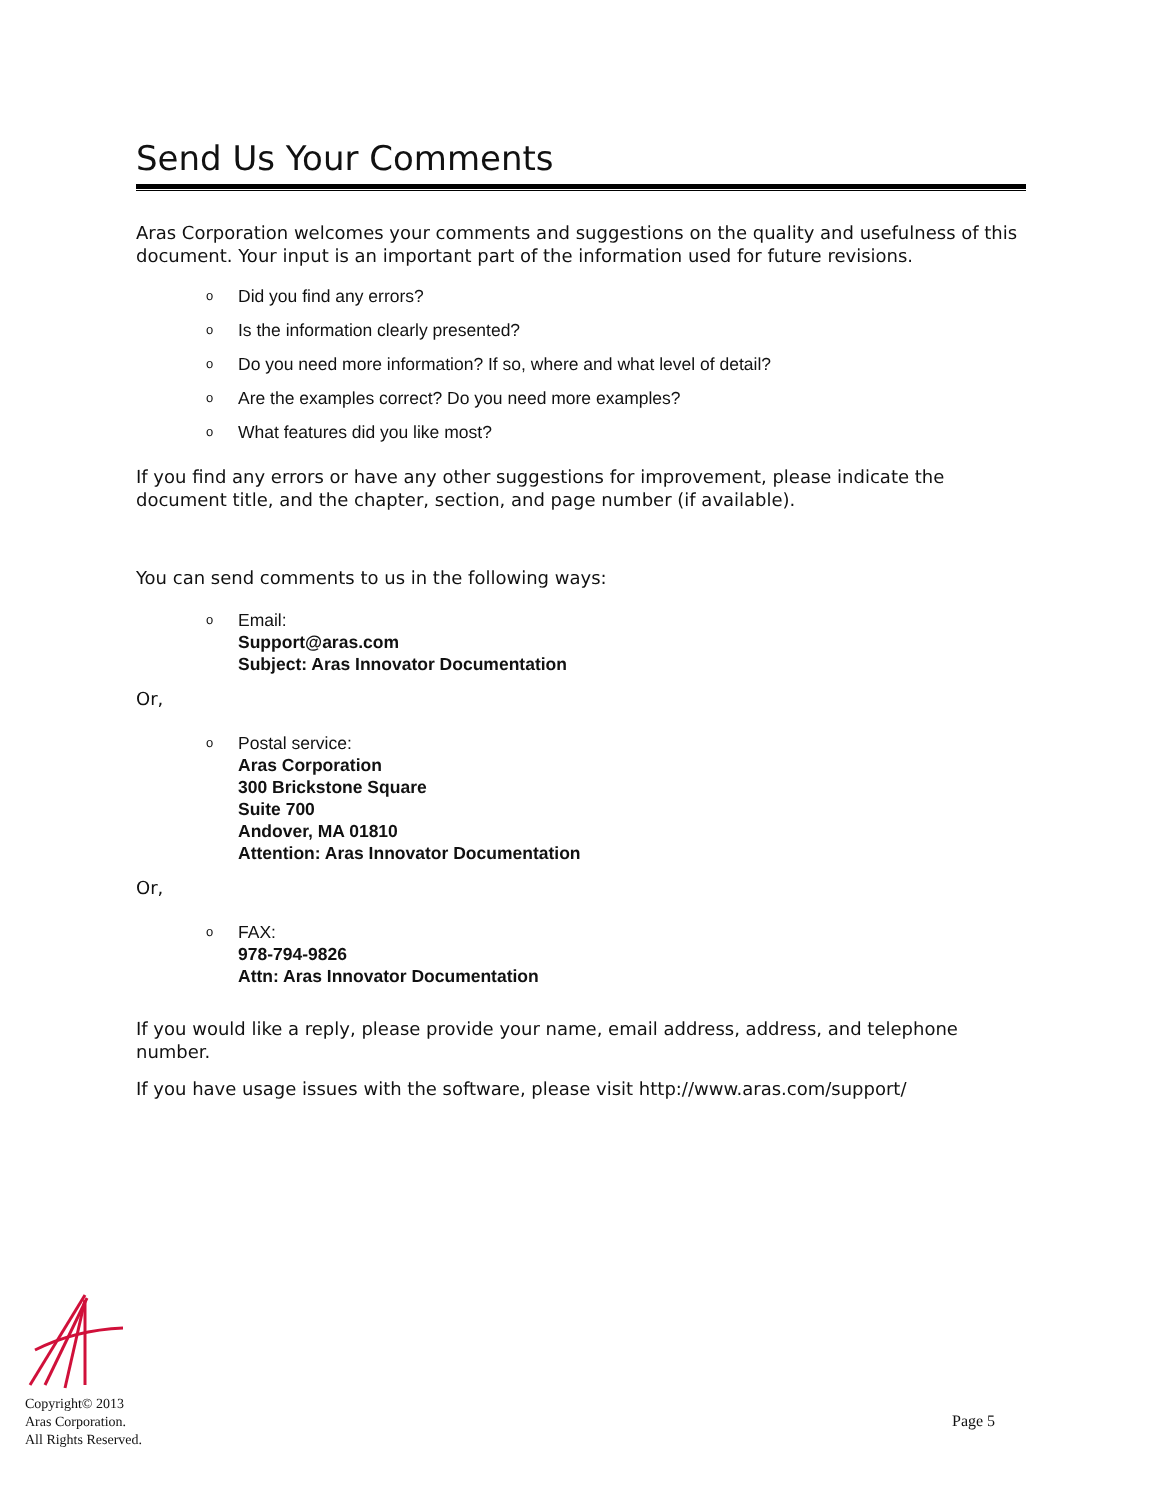Send Us Your Comments
Aras Corporation welcomes your comments and suggestions on the quality and usefulness of this document. Your input is an important part of the information used for future revisions.
o Did you find any errors?
o Is the information clearly presented?
o Do you need more information? If so, where and what level of detail?
o Are the examples correct? Do you need more examples?
o What features did you like most?
If you find any errors or have any other suggestions for improvement, please indicate the document title, and the chapter, section, and page number (if available).
You can send comments to us in the following ways:
o Email:
Support@aras.com
Subject: Aras Innovator Documentation
Or,
o Postal service:
Aras Corporation
300 Brickstone Square
Suite 700
Andover, MA 01810
Attention: Aras Innovator Documentation
Or,
o FAX:
978-794-9826
Attn: Aras Innovator Documentation
If you would like a reply, please provide your name, email address, address, and telephone number.
If you have usage issues with the software, please visit http://www.aras.com/support/
Copyright© 2013
Aras Corporation.
All Rights Reserved.
Page 5